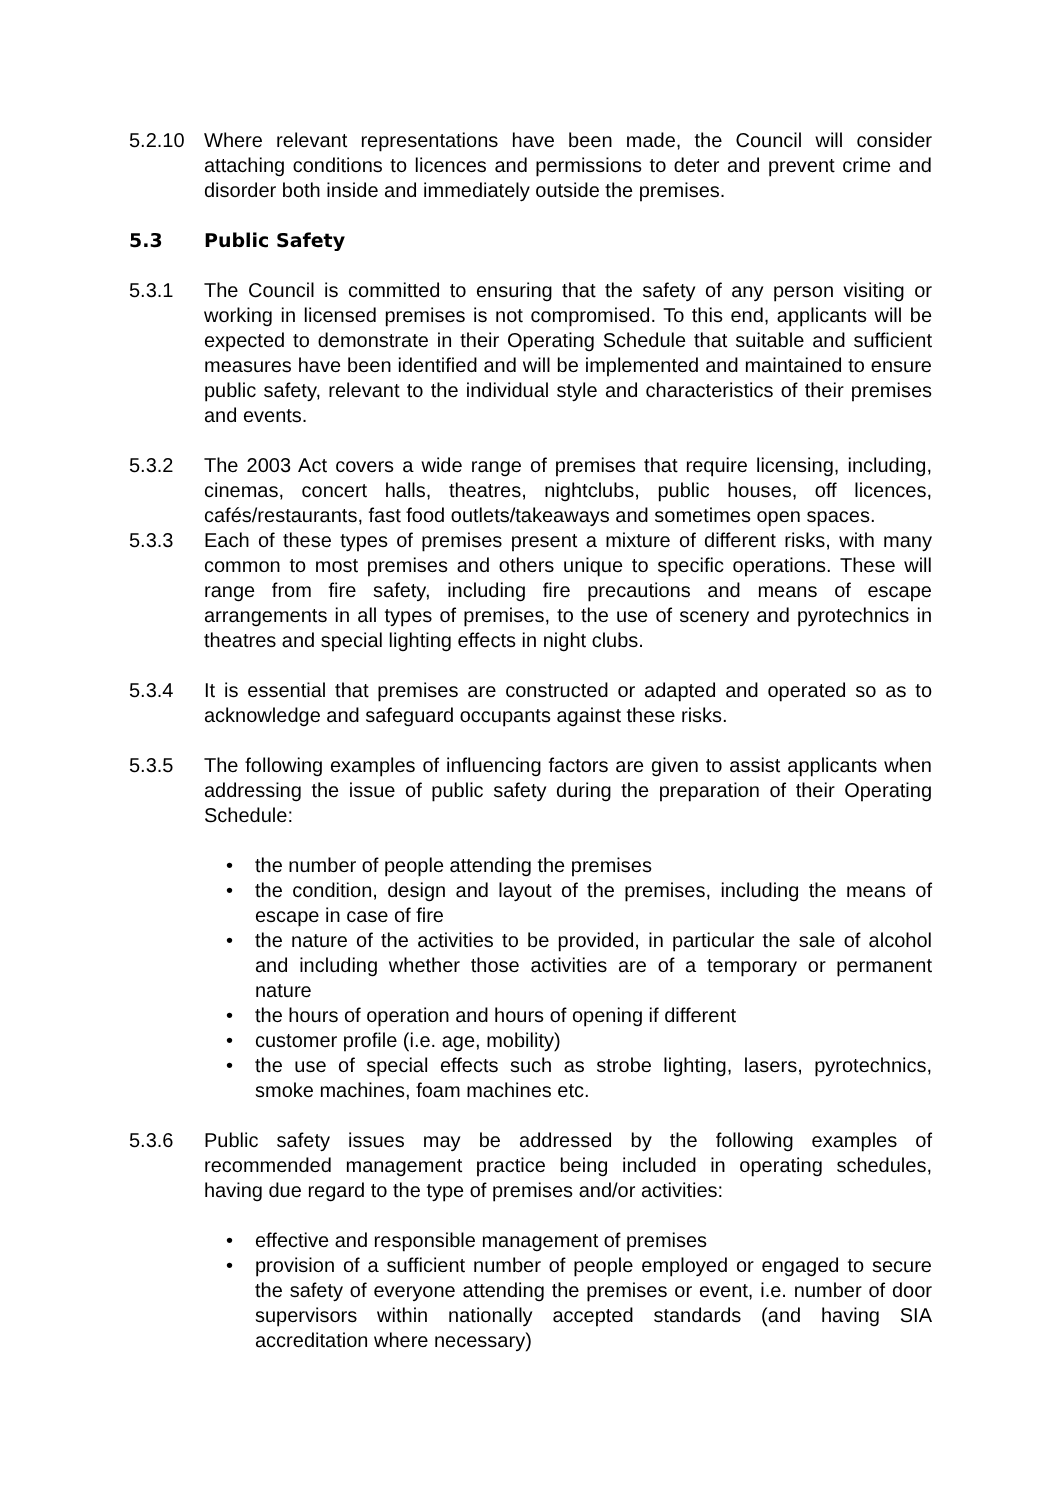5.2.10 Where relevant representations have been made, the Council will consider attaching conditions to licences and permissions to deter and prevent crime and disorder both inside and immediately outside the premises.
5.3 Public Safety
5.3.1 The Council is committed to ensuring that the safety of any person visiting or working in licensed premises is not compromised. To this end, applicants will be expected to demonstrate in their Operating Schedule that suitable and sufficient measures have been identified and will be implemented and maintained to ensure public safety, relevant to the individual style and characteristics of their premises and events.
5.3.2 The 2003 Act covers a wide range of premises that require licensing, including, cinemas, concert halls, theatres, nightclubs, public houses, off licences, cafés/restaurants, fast food outlets/takeaways and sometimes open spaces.
5.3.3 Each of these types of premises present a mixture of different risks, with many common to most premises and others unique to specific operations. These will range from fire safety, including fire precautions and means of escape arrangements in all types of premises, to the use of scenery and pyrotechnics in theatres and special lighting effects in night clubs.
5.3.4 It is essential that premises are constructed or adapted and operated so as to acknowledge and safeguard occupants against these risks.
5.3.5 The following examples of influencing factors are given to assist applicants when addressing the issue of public safety during the preparation of their Operating Schedule:
• the number of people attending the premises
• the condition, design and layout of the premises, including the means of escape in case of fire
• the nature of the activities to be provided, in particular the sale of alcohol and including whether those activities are of a temporary or permanent nature
• the hours of operation and hours of opening if different
• customer profile (i.e. age, mobility)
• the use of special effects such as strobe lighting, lasers, pyrotechnics, smoke machines, foam machines etc.
5.3.6 Public safety issues may be addressed by the following examples of recommended management practice being included in operating schedules, having due regard to the type of premises and/or activities:
• effective and responsible management of premises
• provision of a sufficient number of people employed or engaged to secure the safety of everyone attending the premises or event, i.e. number of door supervisors within nationally accepted standards (and having SIA accreditation where necessary)